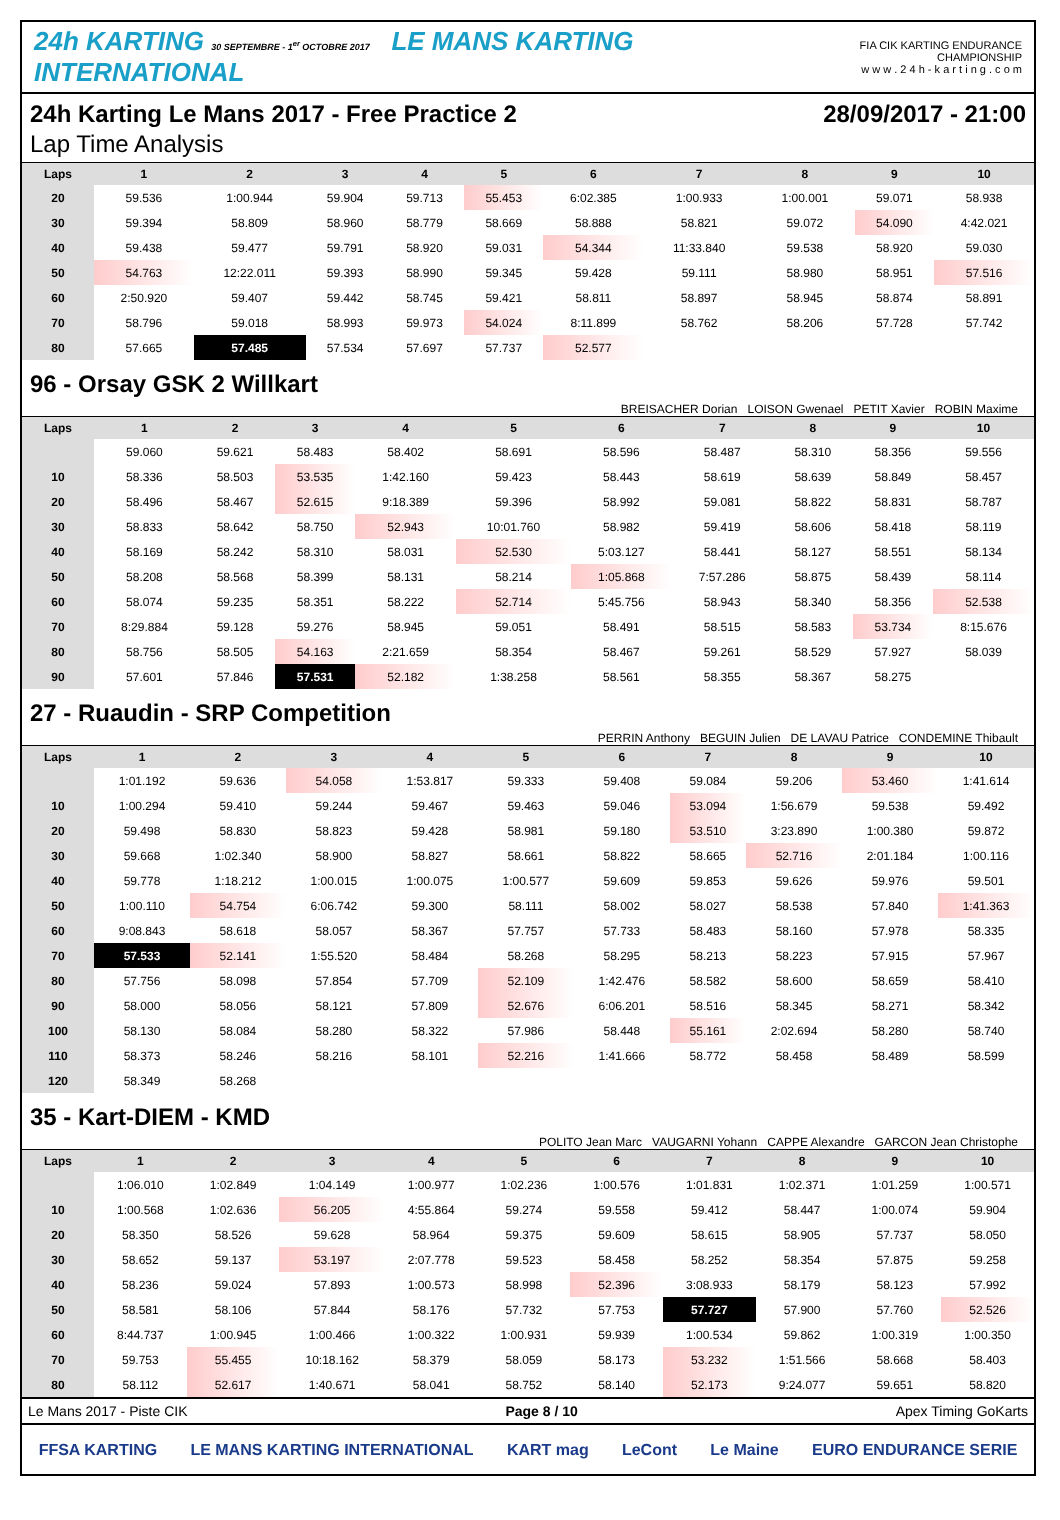24h KARTING 30 SEPTEMBRE - 1<sup>er</sup> OCTOBRE 2017 LE MANS KARTING INTERNATIONAL
FIA CIK KARTING ENDURANCE CHAMPIONSHIP
w w w . 2 4 h - k a r t i n g . c o m
24h Karting Le Mans 2017 - Free Practice 2 28/09/2017 - 21:00
Lap Time Analysis
| Laps | 1 | 2 | 3 | 4 | 5 | 6 | 7 | 8 | 9 | 10 |
| --- | --- | --- | --- | --- | --- | --- | --- | --- | --- | --- |
| 20 | 59.536 | 1:00.944 | 59.904 | 59.713 | 55.453 | 6:02.385 | 1:00.933 | 1:00.001 | 59.071 | 58.938 |
| 30 | 59.394 | 58.809 | 58.960 | 58.779 | 58.669 | 58.888 | 58.821 | 59.072 | 54.090 | 4:42.021 |
| 40 | 59.438 | 59.477 | 59.791 | 58.920 | 59.031 | 54.344 | 11:33.840 | 59.538 | 58.920 | 59.030 |
| 50 | 54.763 | 12:22.011 | 59.393 | 58.990 | 59.345 | 59.428 | 59.111 | 58.980 | 58.951 | 57.516 |
| 60 | 2:50.920 | 59.407 | 59.442 | 58.745 | 59.421 | 58.811 | 58.897 | 58.945 | 58.874 | 58.891 |
| 70 | 58.796 | 59.018 | 58.993 | 59.973 | 54.024 | 8:11.899 | 58.762 | 58.206 | 57.728 | 57.742 |
| 80 | 57.665 | 57.485 | 57.534 | 57.697 | 57.737 | 52.577 | | | | |
96 - Orsay GSK 2 Willkart
BREISACHER Dorian LOISON Gwenael PETIT Xavier ROBIN Maxime
| Laps | 1 | 2 | 3 | 4 | 5 | 6 | 7 | 8 | 9 | 10 |
| --- | --- | --- | --- | --- | --- | --- | --- | --- | --- | --- |
| | 59.060 | 59.621 | 58.483 | 58.402 | 58.691 | 58.596 | 58.487 | 58.310 | 58.356 | 59.556 |
| 10 | 58.336 | 58.503 | 53.535 | 1:42.160 | 59.423 | 58.443 | 58.619 | 58.639 | 58.849 | 58.457 |
| 20 | 58.496 | 58.467 | 52.615 | 9:18.389 | 59.396 | 58.992 | 59.081 | 58.822 | 58.831 | 58.787 |
| 30 | 58.833 | 58.642 | 58.750 | 52.943 | 10:01.760 | 58.982 | 59.419 | 58.606 | 58.418 | 58.119 |
| 40 | 58.169 | 58.242 | 58.310 | 58.031 | 52.530 | 5:03.127 | 58.441 | 58.127 | 58.551 | 58.134 |
| 50 | 58.208 | 58.568 | 58.399 | 58.131 | 58.214 | 1:05.868 | 7:57.286 | 58.875 | 58.439 | 58.114 |
| 60 | 58.074 | 59.235 | 58.351 | 58.222 | 52.714 | 5:45.756 | 58.943 | 58.340 | 58.356 | 52.538 |
| 70 | 8:29.884 | 59.128 | 59.276 | 58.945 | 59.051 | 58.491 | 58.515 | 58.583 | 53.734 | 8:15.676 |
| 80 | 58.756 | 58.505 | 54.163 | 2:21.659 | 58.354 | 58.467 | 59.261 | 58.529 | 57.927 | 58.039 |
| 90 | 57.601 | 57.846 | 57.531 | 52.182 | 1:38.258 | 58.561 | 58.355 | 58.367 | 58.275 | |
27 - Ruaudin - SRP Competition
PERRIN Anthony BEGUIN Julien DE LAVAU Patrice CONDEMINE Thibault
| Laps | 1 | 2 | 3 | 4 | 5 | 6 | 7 | 8 | 9 | 10 |
| --- | --- | --- | --- | --- | --- | --- | --- | --- | --- | --- |
| | 1:01.192 | 59.636 | 54.058 | 1:53.817 | 59.333 | 59.408 | 59.084 | 59.206 | 53.460 | 1:41.614 |
| 10 | 1:00.294 | 59.410 | 59.244 | 59.467 | 59.463 | 59.046 | 53.094 | 1:56.679 | 59.538 | 59.492 |
| 20 | 59.498 | 58.830 | 58.823 | 59.428 | 58.981 | 59.180 | 53.510 | 3:23.890 | 1:00.380 | 59.872 |
| 30 | 59.668 | 1:02.340 | 58.900 | 58.827 | 58.661 | 58.822 | 58.665 | 52.716 | 2:01.184 | 1:00.116 |
| 40 | 59.778 | 1:18.212 | 1:00.015 | 1:00.075 | 1:00.577 | 59.609 | 59.853 | 59.626 | 59.976 | 59.501 |
| 50 | 1:00.110 | 54.754 | 6:06.742 | 59.300 | 58.111 | 58.002 | 58.027 | 58.538 | 57.840 | 1:41.363 |
| 60 | 9:08.843 | 58.618 | 58.057 | 58.367 | 57.757 | 57.733 | 58.483 | 58.160 | 57.978 | 58.335 |
| 70 | 57.533 | 52.141 | 1:55.520 | 58.484 | 58.268 | 58.295 | 58.213 | 58.223 | 57.915 | 57.967 |
| 80 | 57.756 | 58.098 | 57.854 | 57.709 | 52.109 | 1:42.476 | 58.582 | 58.600 | 58.659 | 58.410 |
| 90 | 58.000 | 58.056 | 58.121 | 57.809 | 52.676 | 6:06.201 | 58.516 | 58.345 | 58.271 | 58.342 |
| 100 | 58.130 | 58.084 | 58.280 | 58.322 | 57.986 | 58.448 | 55.161 | 2:02.694 | 58.280 | 58.740 |
| 110 | 58.373 | 58.246 | 58.216 | 58.101 | 52.216 | 1:41.666 | 58.772 | 58.458 | 58.489 | 58.599 |
| 120 | 58.349 | 58.268 | | | | | | | | |
35 - Kart-DIEM - KMD
POLITO Jean Marc VAUGARNI Yohann CAPPE Alexandre GARCON Jean Christophe
| Laps | 1 | 2 | 3 | 4 | 5 | 6 | 7 | 8 | 9 | 10 |
| --- | --- | --- | --- | --- | --- | --- | --- | --- | --- | --- |
| | 1:06.010 | 1:02.849 | 1:04.149 | 1:00.977 | 1:02.236 | 1:00.576 | 1:01.831 | 1:02.371 | 1:01.259 | 1:00.571 |
| 10 | 1:00.568 | 1:02.636 | 56.205 | 4:55.864 | 59.274 | 59.558 | 59.412 | 58.447 | 1:00.074 | 59.904 |
| 20 | 58.350 | 58.526 | 59.628 | 58.964 | 59.375 | 59.609 | 58.615 | 58.905 | 57.737 | 58.050 |
| 30 | 58.652 | 59.137 | 53.197 | 2:07.778 | 59.523 | 58.458 | 58.252 | 58.354 | 57.875 | 59.258 |
| 40 | 58.236 | 59.024 | 57.893 | 1:00.573 | 58.998 | 52.396 | 3:08.933 | 58.179 | 58.123 | 57.992 |
| 50 | 58.581 | 58.106 | 57.844 | 58.176 | 57.732 | 57.753 | 57.727 | 57.900 | 57.760 | 52.526 |
| 60 | 8:44.737 | 1:00.945 | 1:00.466 | 1:00.322 | 1:00.931 | 59.939 | 1:00.534 | 59.862 | 1:00.319 | 1:00.350 |
| 70 | 59.753 | 55.455 | 10:18.162 | 58.379 | 58.059 | 58.173 | 53.232 | 1:51.566 | 58.668 | 58.403 |
| 80 | 58.112 | 52.617 | 1:40.671 | 58.041 | 58.752 | 58.140 | 52.173 | 9:24.077 | 59.651 | 58.820 |
Le Mans 2017 - Piste CIK Page 8 / 10 Apex Timing GoKarts
FFSA KARTING LE MANS KARTING INTERNATIONAL KART mag LeCont Le Maine EURO ENDURANCE SERIE